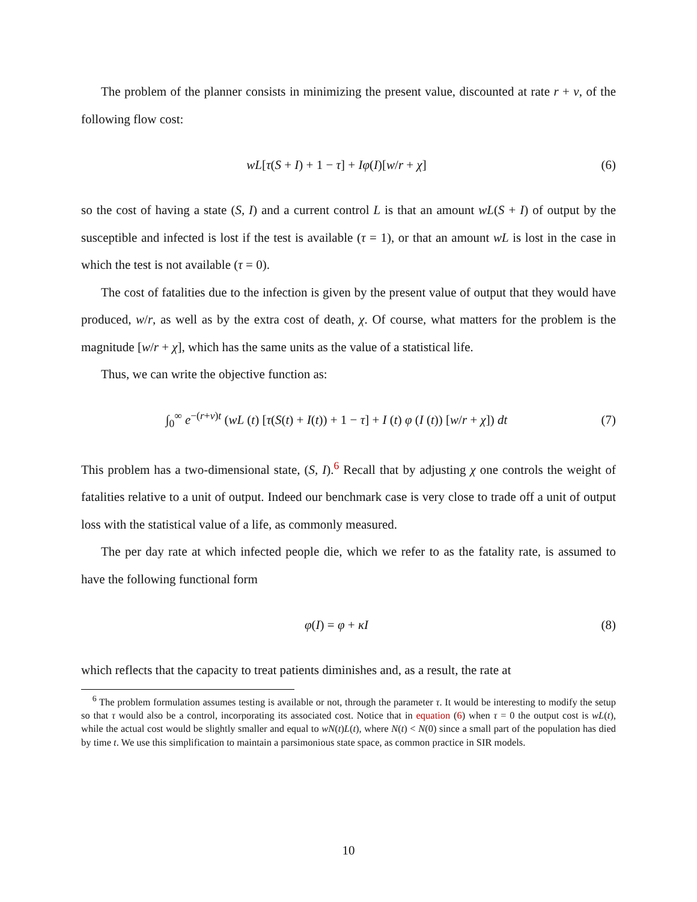The problem of the planner consists in minimizing the present value, discounted at rate r + ν, of the following flow cost:
wL[τ(S + I) + 1 − τ] + Iφ(I)[w/r + χ]
(6)
so the cost of having a state (S, I) and a current control L is that an amount wL(S + I) of output by the susceptible and infected is lost if the test is available (τ = 1), or that an amount wL is lost in the case in which the test is not available (τ = 0).
The cost of fatalities due to the infection is given by the present value of output that they would have produced, w/r, as well as by the extra cost of death, χ. Of course, what matters for the problem is the magnitude [w/r + χ], which has the same units as the value of a statistical life.
Thus, we can write the objective function as:
∫<sub>0</sub><sup>∞</sup> e<sup>−(r+ν)t</sup> (wL (t) [τ(S(t) + I(t)) + 1 − τ] + I (t) φ (I (t)) [w/r + χ]) dt
(7)
This problem has a two-dimensional state, (S, I).<sup>6</sup> Recall that by adjusting χ one controls the weight of fatalities relative to a unit of output. Indeed our benchmark case is very close to trade off a unit of output loss with the statistical value of a life, as commonly measured.
The per day rate at which infected people die, which we refer to as the fatality rate, is assumed to have the following functional form
φ(I) = φ + κI (8)
which reflects that the capacity to treat patients diminishes and, as a result, the rate at
<sup>6</sup> The problem formulation assumes testing is available or not, through the parameter τ. It would be interesting to modify the setup so that τ would also be a control, incorporating its associated cost. Notice that in equation (6) when τ = 0 the output cost is wL(t), while the actual cost would be slightly smaller and equal to wN(t)L(t), where N(t) < N(0) since a small part of the population has died by time t. We use this simplification to maintain a parsimonious state space, as common practice in SIR models.
10